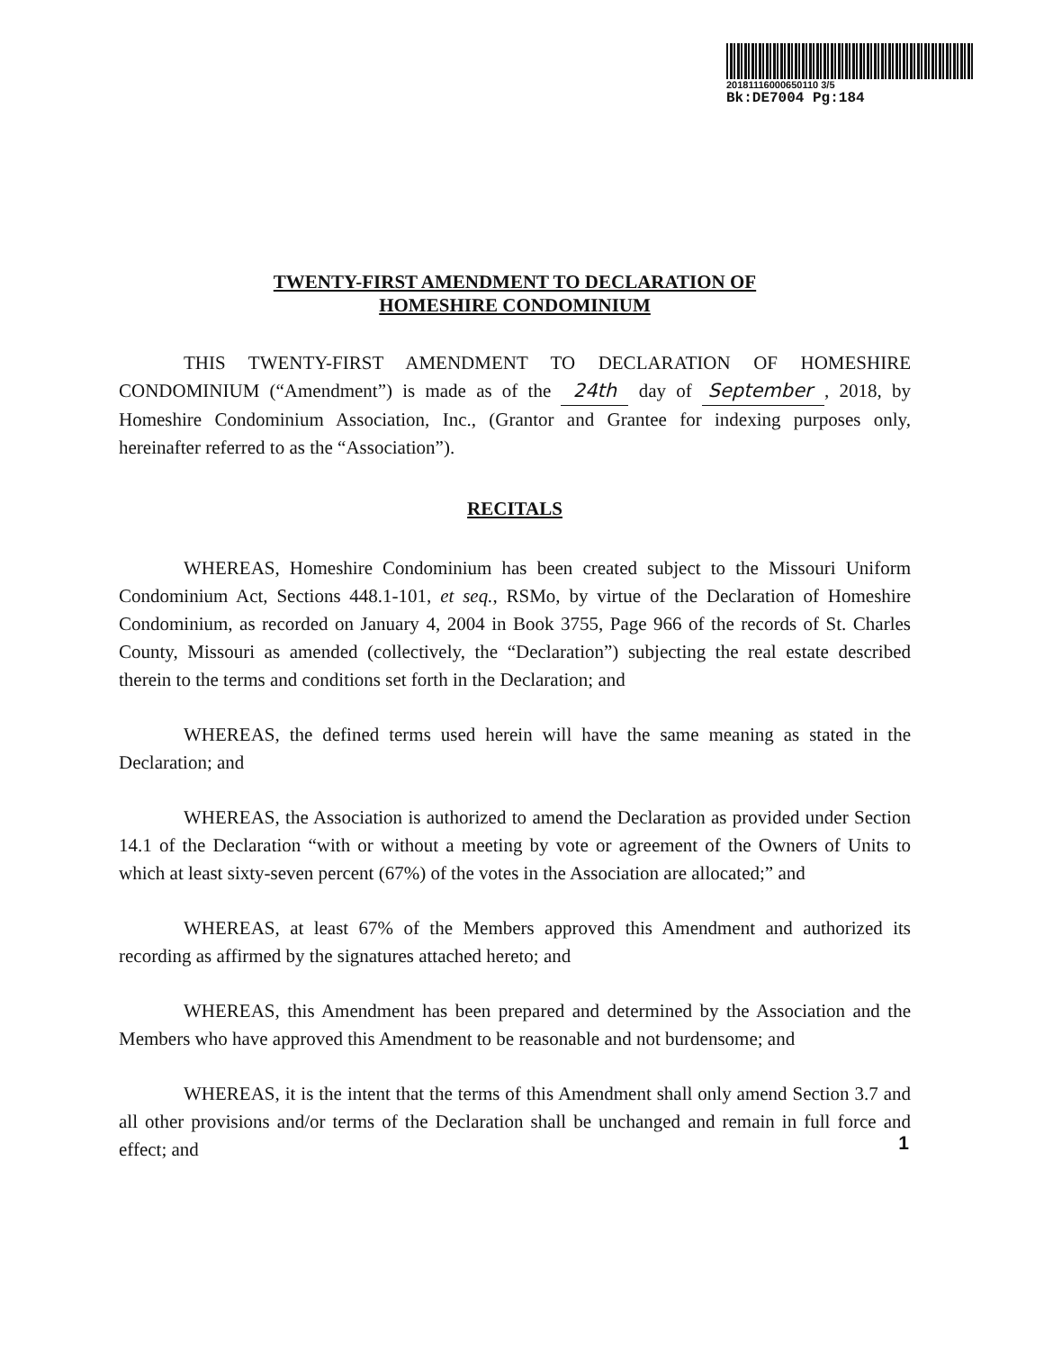20181116000650110 3/5
Bk:DE7004 Pg:184
TWENTY-FIRST AMENDMENT TO DECLARATION OF
HOMESHIRE CONDOMINIUM
THIS TWENTY-FIRST AMENDMENT TO DECLARATION OF HOMESHIRE CONDOMINIUM (“Amendment”) is made as of the 24th day of September , 2018, by Homeshire Condominium Association, Inc., (Grantor and Grantee for indexing purposes only, hereinafter referred to as the “Association”).
RECITALS
WHEREAS, Homeshire Condominium has been created subject to the Missouri Uniform Condominium Act, Sections 448.1-101, et seq., RSMo, by virtue of the Declaration of Homeshire Condominium, as recorded on January 4, 2004 in Book 3755, Page 966 of the records of St. Charles County, Missouri as amended (collectively, the “Declaration”) subjecting the real estate described therein to the terms and conditions set forth in the Declaration; and
WHEREAS, the defined terms used herein will have the same meaning as stated in the Declaration; and
WHEREAS, the Association is authorized to amend the Declaration as provided under Section 14.1 of the Declaration “with or without a meeting by vote or agreement of the Owners of Units to which at least sixty-seven percent (67%) of the votes in the Association are allocated;” and
WHEREAS, at least 67% of the Members approved this Amendment and authorized its recording as affirmed by the signatures attached hereto; and
WHEREAS, this Amendment has been prepared and determined by the Association and the Members who have approved this Amendment to be reasonable and not burdensome; and
WHEREAS, it is the intent that the terms of this Amendment shall only amend Section 3.7 and all other provisions and/or terms of the Declaration shall be unchanged and remain in full force and effect; and
1